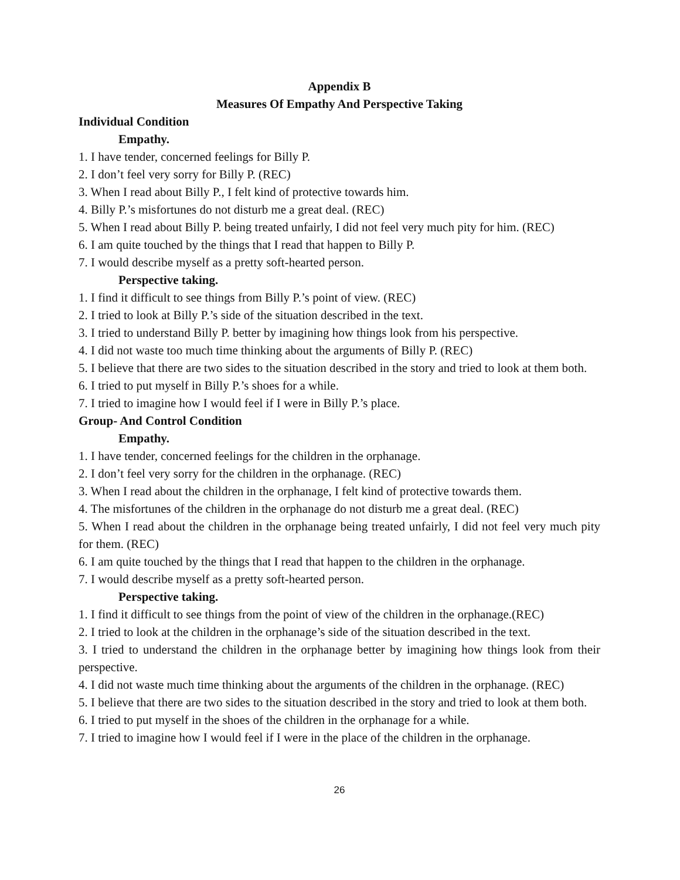Appendix B
Measures Of Empathy And Perspective Taking
Individual Condition
Empathy.
1. I have tender, concerned feelings for Billy P.
2. I don’t feel very sorry for Billy P. (REC)
3. When I read about Billy P., I felt kind of protective towards him.
4. Billy P.’s misfortunes do not disturb me a great deal. (REC)
5. When I read about Billy P. being treated unfairly, I did not feel very much pity for him. (REC)
6. I am quite touched by the things that I read that happen to Billy P.
7. I would describe myself as a pretty soft-hearted person.
Perspective taking.
1. I find it difficult to see things from Billy P.’s point of view. (REC)
2. I tried to look at Billy P.’s side of the situation described in the text.
3. I tried to understand Billy P. better by imagining how things look from his perspective.
4. I did not waste too much time thinking about the arguments of Billy P. (REC)
5. I believe that there are two sides to the situation described in the story and tried to look at them both.
6. I tried to put myself in Billy P.’s shoes for a while.
7. I tried to imagine how I would feel if I were in Billy P.’s place.
Group- And Control Condition
Empathy.
1. I have tender, concerned feelings for the children in the orphanage.
2. I don’t feel very sorry for the children in the orphanage. (REC)
3. When I read about the children in the orphanage, I felt kind of protective towards them.
4. The misfortunes of the children in the orphanage do not disturb me a great deal. (REC)
5. When I read about the children in the orphanage being treated unfairly, I did not feel very much pity for them. (REC)
6. I am quite touched by the things that I read that happen to the children in the orphanage.
7. I would describe myself as a pretty soft-hearted person.
Perspective taking.
1. I find it difficult to see things from the point of view of the children in the orphanage.(REC)
2. I tried to look at the children in the orphanage’s side of the situation described in the text.
3. I tried to understand the children in the orphanage better by imagining how things look from their perspective.
4. I did not waste much time thinking about the arguments of the children in the orphanage. (REC)
5. I believe that there are two sides to the situation described in the story and tried to look at them both.
6. I tried to put myself in the shoes of the children in the orphanage for a while.
7. I tried to imagine how I would feel if I were in the place of the children in the orphanage.
26